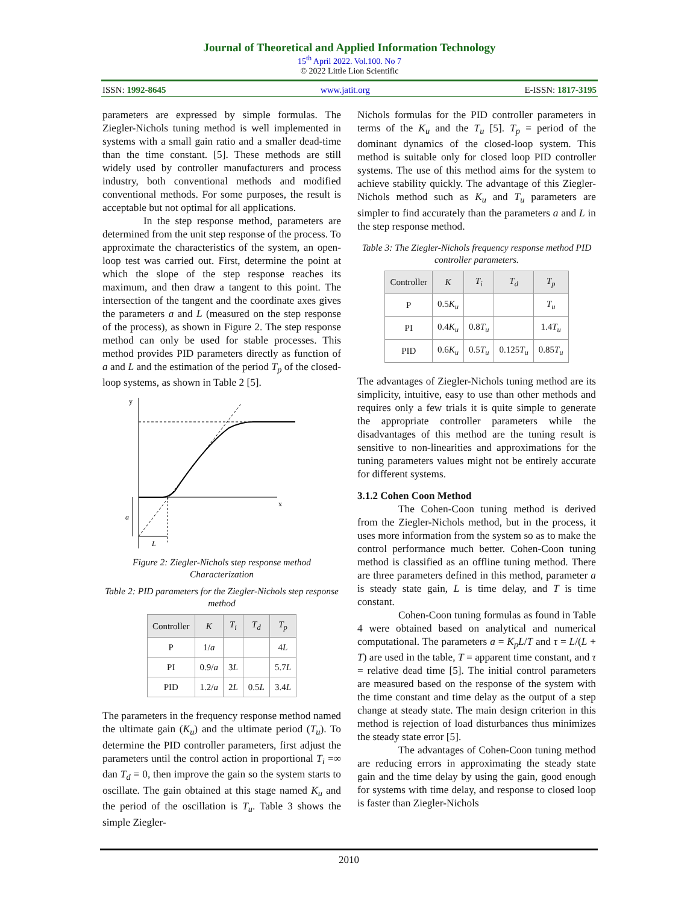Journal of Theoretical and Applied Information Technology
15<sup>th</sup> April 2022. Vol.100. No 7
© 2022 Little Lion Scientific
ISSN: 1992-8645 www.jatit.org E-ISSN: 1817-3195
parameters are expressed by simple formulas. The Ziegler-Nichols tuning method is well implemented in systems with a small gain ratio and a smaller dead-time than the time constant. [5]. These methods are still widely used by controller manufacturers and process industry, both conventional methods and modified conventional methods. For some purposes, the result is acceptable but not optimal for all applications.
In the step response method, parameters are determined from the unit step response of the process. To approximate the characteristics of the system, an open-loop test was carried out. First, determine the point at which the slope of the step response reaches its maximum, and then draw a tangent to this point. The intersection of the tangent and the coordinate axes gives the parameters a and L (measured on the step response of the process), as shown in Figure 2. The step response method can only be used for stable processes. This method provides PID parameters directly as function of a and L and the estimation of the period T<sub>p</sub> of the closed-loop systems, as shown in Table 2 [5].
y
x
a
L
Figure 2: Ziegler-Nichols step response method Characterization
Table 2: PID parameters for the Ziegler-Nichols step response method
| Controller | K | T<sub>i</sub> | T<sub>d</sub> | T<sub>p</sub> |
| --- | --- | --- | --- | --- |
| P | 1/ a | | | 4 L |
| PI | 0.9/ a | 3 L | | 5.7 L |
| PID | 1.2/ a | 2 L | 0.5 L | 3.4 L |
The parameters in the frequency response method named the ultimate gain (K<sub>u</sub>) and the ultimate period (T<sub>u</sub>). To determine the PID controller parameters, first adjust the parameters until the control action in proportional T<sub>i</sub> =∞ dan T<sub>d</sub> = 0, then improve the gain so the system starts to oscillate. The gain obtained at this stage named K<sub>u</sub> and the period of the oscillation is T<sub>u</sub>. Table 3 shows the simple Ziegler-
Nichols formulas for the PID controller parameters in terms of the K<sub>u</sub> and the T<sub>u</sub> [5]. T<sub>p</sub> = period of the dominant dynamics of the closed-loop system. This method is suitable only for closed loop PID controller systems. The use of this method aims for the system to achieve stability quickly. The advantage of this Ziegler-Nichols method such as K<sub>u</sub> and T<sub>u</sub> parameters are simpler to find accurately than the parameters a and L in the step response method.
Table 3: The Ziegler-Nichols frequency response method PID controller parameters.
| Controller | K | T<sub>i</sub> | T<sub>d</sub> | T<sub>p</sub> |
| --- | --- | --- | --- | --- |
| P | 0.5 K<sub>u</sub> | | | T<sub>u</sub> |
| PI | 0.4 K<sub>u</sub> | 0.8 T<sub>u</sub> | | 1.4 T<sub>u</sub> |
| PID | 0.6 K<sub>u</sub> | 0.5 T<sub>u</sub> | 0.125 T<sub>u</sub> | 0.85 T<sub>u</sub> |
The advantages of Ziegler-Nichols tuning method are its simplicity, intuitive, easy to use than other methods and requires only a few trials it is quite simple to generate the appropriate controller parameters while the disadvantages of this method are the tuning result is sensitive to non-linearities and approximations for the tuning parameters values might not be entirely accurate for different systems.
3.1.2 Cohen Coon Method
The Cohen-Coon tuning method is derived from the Ziegler-Nichols method, but in the process, it uses more information from the system so as to make the control performance much better. Cohen-Coon tuning method is classified as an offline tuning method. There are three parameters defined in this method, parameter a is steady state gain, L is time delay, and T is time constant.
Cohen-Coon tuning formulas as found in Table 4 were obtained based on analytical and numerical computational. The parameters a = K<sub>p</sub>L/T and τ = L/(L + T) are used in the table, T = apparent time constant, and τ = relative dead time [5]. The initial control parameters are measured based on the response of the system with the time constant and time delay as the output of a step change at steady state. The main design criterion in this method is rejection of load disturbances thus minimizes the steady state error [5].
The advantages of Cohen-Coon tuning method are reducing errors in approximating the steady state gain and the time delay by using the gain, good enough for systems with time delay, and response to closed loop is faster than Ziegler-Nichols
2010